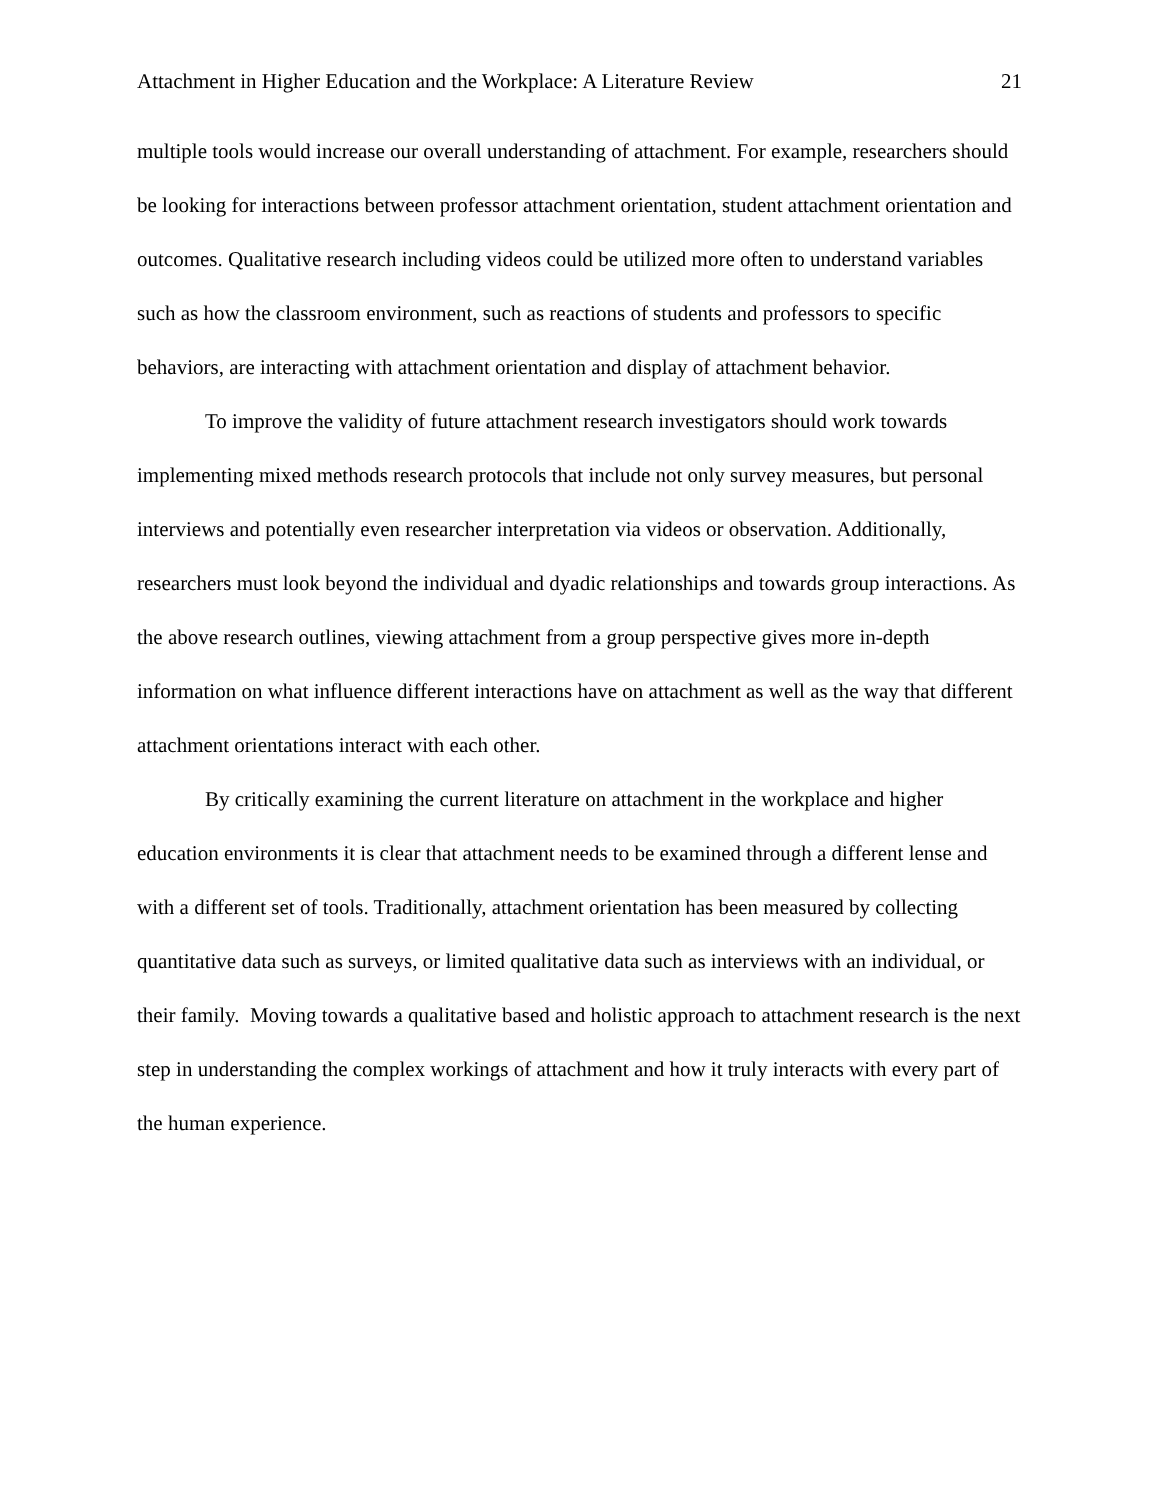Attachment in Higher Education and the Workplace: A Literature Review 21
multiple tools would increase our overall understanding of attachment. For example, researchers should be looking for interactions between professor attachment orientation, student attachment orientation and outcomes. Qualitative research including videos could be utilized more often to understand variables such as how the classroom environment, such as reactions of students and professors to specific behaviors, are interacting with attachment orientation and display of attachment behavior.
To improve the validity of future attachment research investigators should work towards implementing mixed methods research protocols that include not only survey measures, but personal interviews and potentially even researcher interpretation via videos or observation. Additionally, researchers must look beyond the individual and dyadic relationships and towards group interactions. As the above research outlines, viewing attachment from a group perspective gives more in-depth information on what influence different interactions have on attachment as well as the way that different attachment orientations interact with each other.
By critically examining the current literature on attachment in the workplace and higher education environments it is clear that attachment needs to be examined through a different lense and with a different set of tools. Traditionally, attachment orientation has been measured by collecting quantitative data such as surveys, or limited qualitative data such as interviews with an individual, or their family. Moving towards a qualitative based and holistic approach to attachment research is the next step in understanding the complex workings of attachment and how it truly interacts with every part of the human experience.